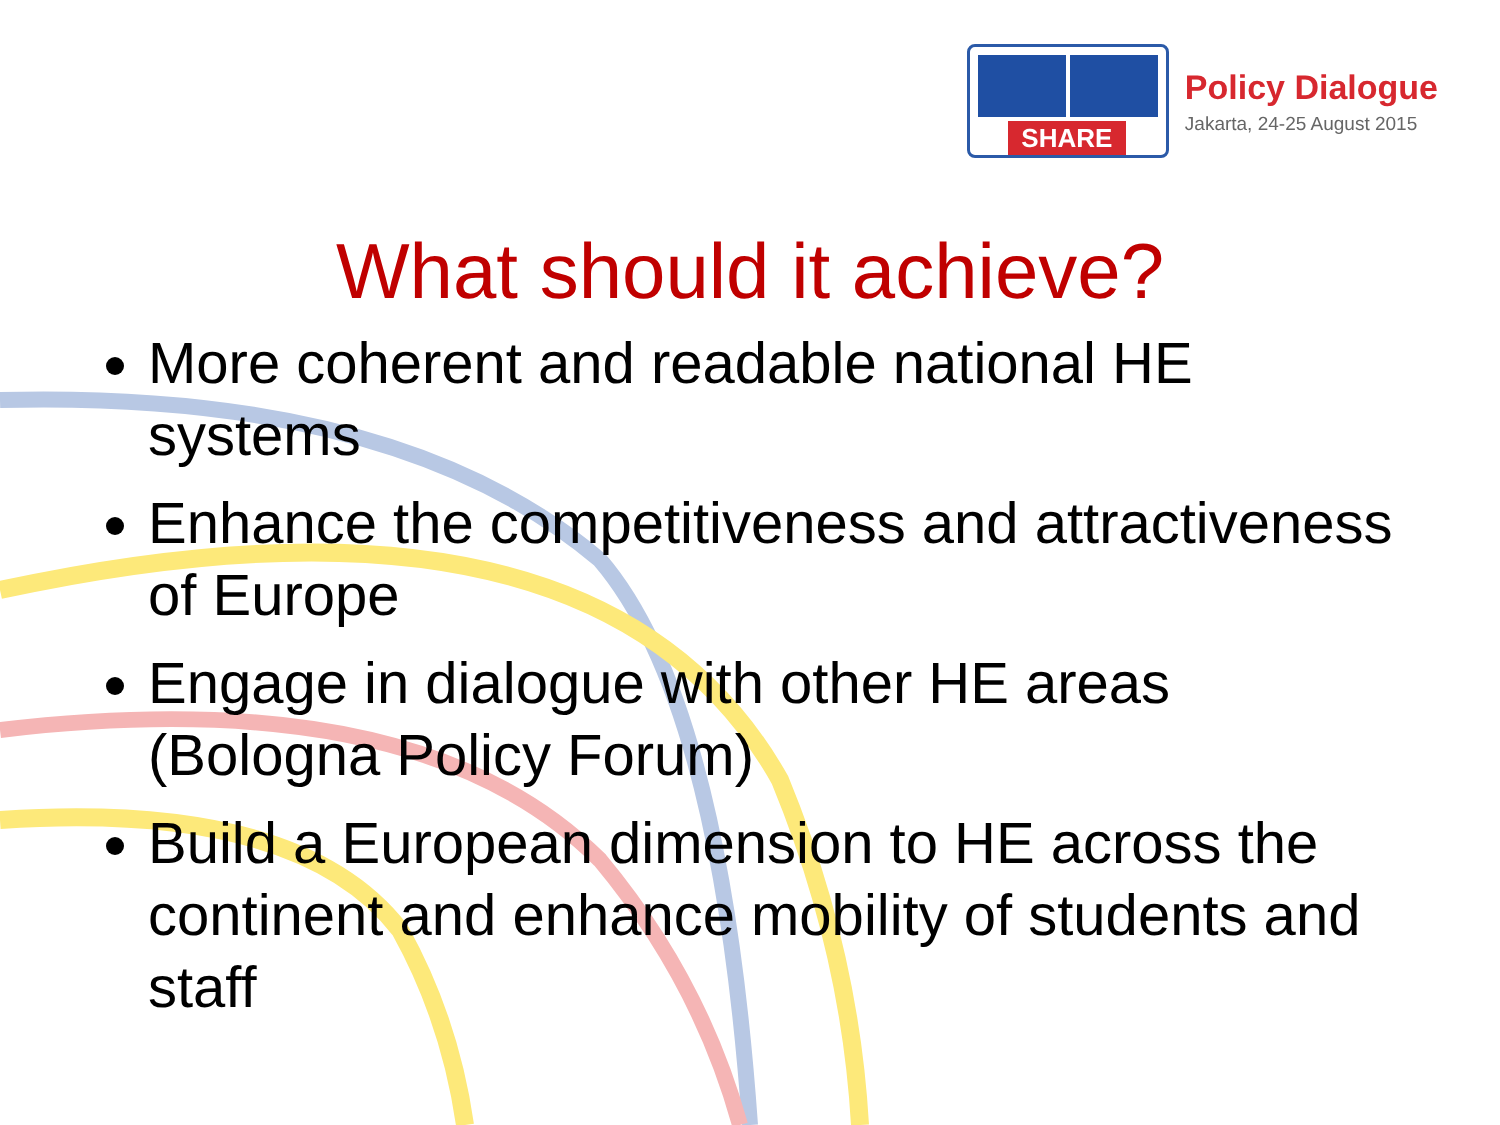SHARE
Policy Dialogue
Jakarta, 24-25 August 2015
What should it achieve?
More coherent and readable national HE systems
Enhance the competitiveness and attractiveness of Europe
Engage in dialogue with other HE areas (Bologna Policy Forum)
Build a European dimension to HE across the continent and enhance mobility of students and staff